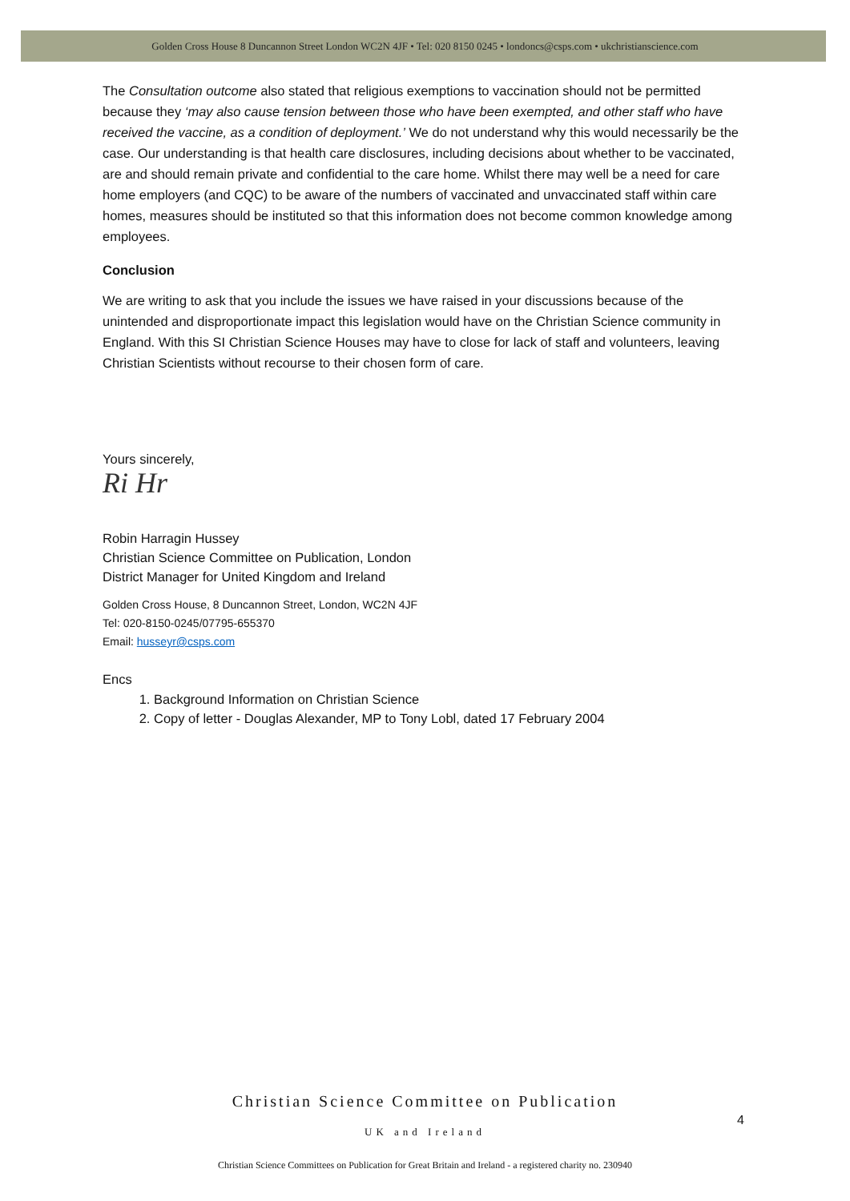Golden Cross House 8 Duncannon Street London WC2N 4JF • Tel: 020 8150 0245 • londoncs@csps.com • ukchristianscience.com
The Consultation outcome also stated that religious exemptions to vaccination should not be permitted because they ‘may also cause tension between those who have been exempted, and other staff who have received the vaccine, as a condition of deployment.’ We do not understand why this would necessarily be the case. Our understanding is that health care disclosures, including decisions about whether to be vaccinated, are and should remain private and confidential to the care home. Whilst there may well be a need for care home employers (and CQC) to be aware of the numbers of vaccinated and unvaccinated staff within care homes, measures should be instituted so that this information does not become common knowledge among employees.
Conclusion
We are writing to ask that you include the issues we have raised in your discussions because of the unintended and disproportionate impact this legislation would have on the Christian Science community in England. With this SI Christian Science Houses may have to close for lack of staff and volunteers, leaving Christian Scientists without recourse to their chosen form of care.
Yours sincerely,
Ri Hr
Robin Harragin Hussey
Christian Science Committee on Publication, London
District Manager for United Kingdom and Ireland
Golden Cross House, 8 Duncannon Street, London, WC2N 4JF
Tel: 020-8150-0245/07795-655370
Email: husseyr@csps.com
Encs
1. Background Information on Christian Science
2. Copy of letter - Douglas Alexander, MP to Tony Lobl, dated 17 February 2004
Christian Science Committee on Publication
4
UK and Ireland
Christian Science Committees on Publication for Great Britain and Ireland - a registered charity no. 230940